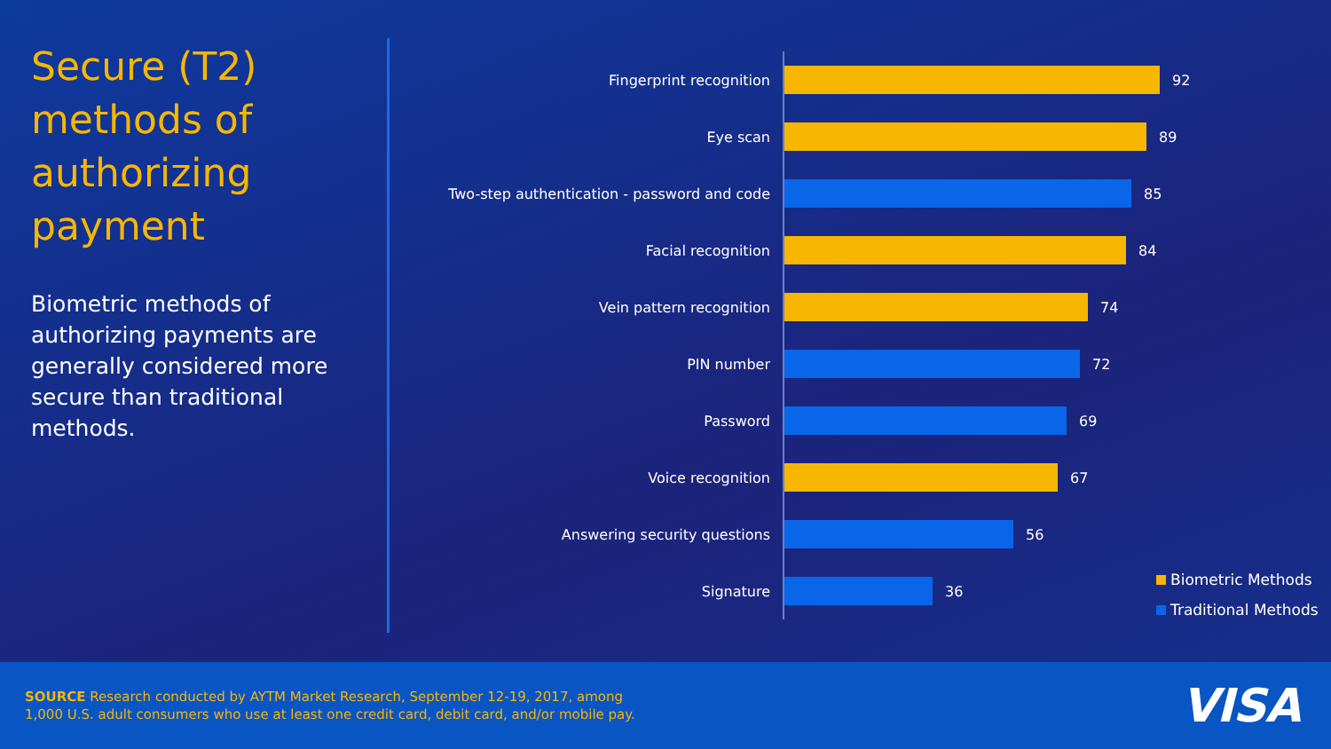Secure (T2) methods of authorizing payment
Biometric methods of authorizing payments are generally considered more secure than traditional methods.
Fingerprint recognition
92
Eye scan
89
Two-step authentication - password and code
85
Facial recognition
84
Vein pattern recognition
74
PIN number
72
Password
69
Voice recognition
67
Answering security questions
56
Signature
36
Biometric Methods
Traditional Methods
SOURCE Research conducted by AYTM Market Research, September 12-19, 2017, among
1,000 U.S. adult consumers who use at least one credit card, debit card, and/or mobile pay.
VISA